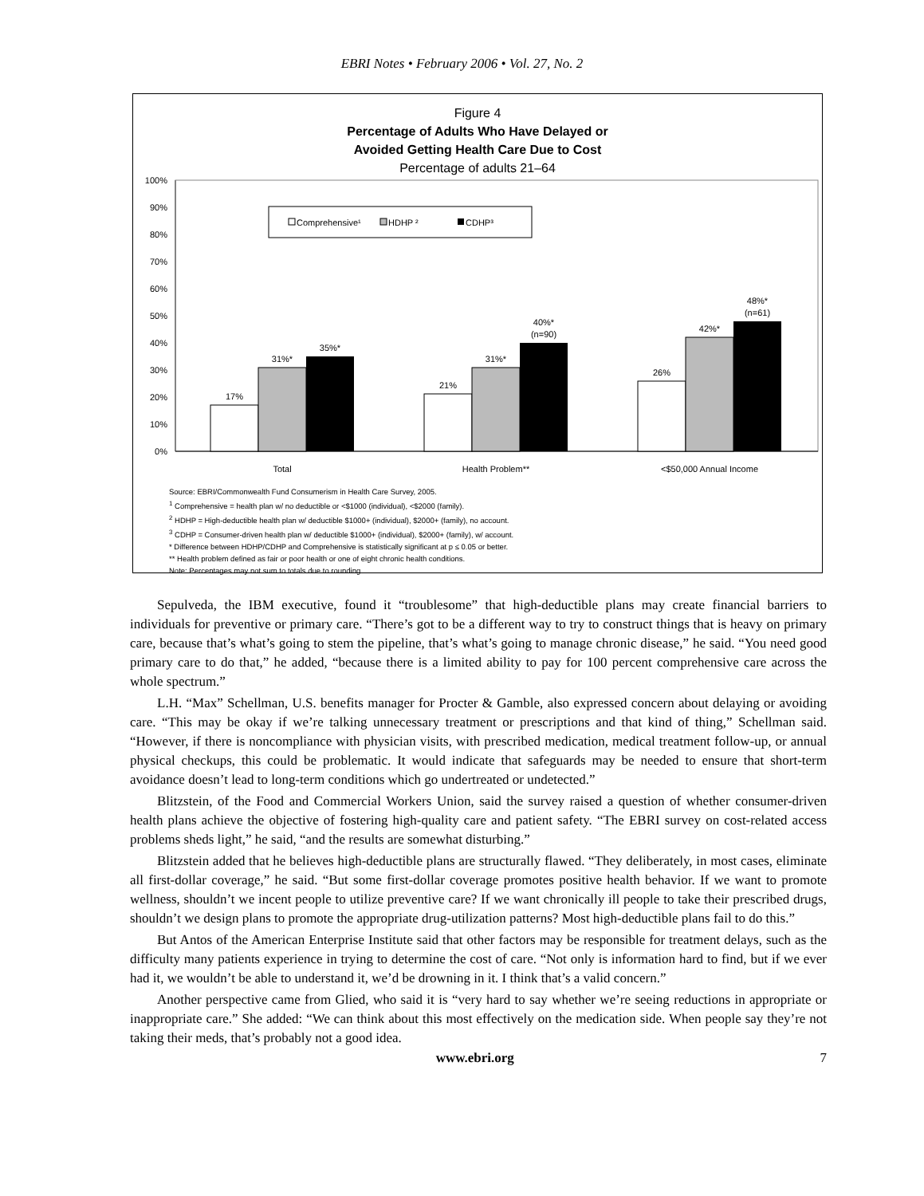EBRI Notes • February 2006 • Vol. 27, No. 2
Figure 4
Percentage of Adults Who Have Delayed or
Avoided Getting Health Care Due to Cost
Percentage of adults 21–64
100%
90%
80%
70%
60%
50%
40%
30%
20%
10%
0%
Comprehensive¹
HDHP ²
CDHP³
17%
31%*
35%*
21%
31%*
40%*
(n=90)
26%
42%*
48%*
(n=61)
Total
Health Problem**
<$50,000 Annual Income
Source: EBRI/Commonwealth Fund Consumerism in Health Care Survey, 2005.
<sup>1</sup> Comprehensive = health plan w/ no deductible or <$1000 (individual), <$2000 (family).
<sup>2</sup> HDHP = High-deductible health plan w/ deductible $1000+ (individual), $2000+ (family), no account.
<sup>3</sup> CDHP = Consumer-driven health plan w/ deductible $1000+ (individual), $2000+ (family), w/ account.
* Difference between HDHP/CDHP and Comprehensive is statistically significant at p ≤ 0.05 or better.
** Health problem defined as fair or poor health or one of eight chronic health conditions.
Note: Percentages may not sum to totals due to rounding.
Sepulveda, the IBM executive, found it “troublesome” that high-deductible plans may create financial barriers to individuals for preventive or primary care. “There’s got to be a different way to try to construct things that is heavy on primary care, because that’s what’s going to stem the pipeline, that’s what’s going to manage chronic disease,” he said. “You need good primary care to do that,” he added, “because there is a limited ability to pay for 100 percent comprehensive care across the whole spectrum.”
L.H. “Max” Schellman, U.S. benefits manager for Procter & Gamble, also expressed concern about delaying or avoiding care. “This may be okay if we’re talking unnecessary treatment or prescriptions and that kind of thing,” Schellman said. “However, if there is noncompliance with physician visits, with prescribed medication, medical treatment follow-up, or annual physical checkups, this could be problematic. It would indicate that safeguards may be needed to ensure that short-term avoidance doesn’t lead to long-term conditions which go undertreated or undetected.”
Blitzstein, of the Food and Commercial Workers Union, said the survey raised a question of whether consumer-driven health plans achieve the objective of fostering high-quality care and patient safety. “The EBRI survey on cost-related access problems sheds light,” he said, “and the results are somewhat disturbing.”
Blitzstein added that he believes high-deductible plans are structurally flawed. “They deliberately, in most cases, eliminate all first-dollar coverage,” he said. “But some first-dollar coverage promotes positive health behavior. If we want to promote wellness, shouldn’t we incent people to utilize preventive care? If we want chronically ill people to take their prescribed drugs, shouldn’t we design plans to promote the appropriate drug-utilization patterns? Most high-deductible plans fail to do this.”
But Antos of the American Enterprise Institute said that other factors may be responsible for treatment delays, such as the difficulty many patients experience in trying to determine the cost of care. “Not only is information hard to find, but if we ever had it, we wouldn’t be able to understand it, we’d be drowning in it. I think that’s a valid concern.”
Another perspective came from Glied, who said it is “very hard to say whether we’re seeing reductions in appropriate or inappropriate care.” She added: “We can think about this most effectively on the medication side. When people say they’re not taking their meds, that’s probably not a good idea.
www.ebri.org 7